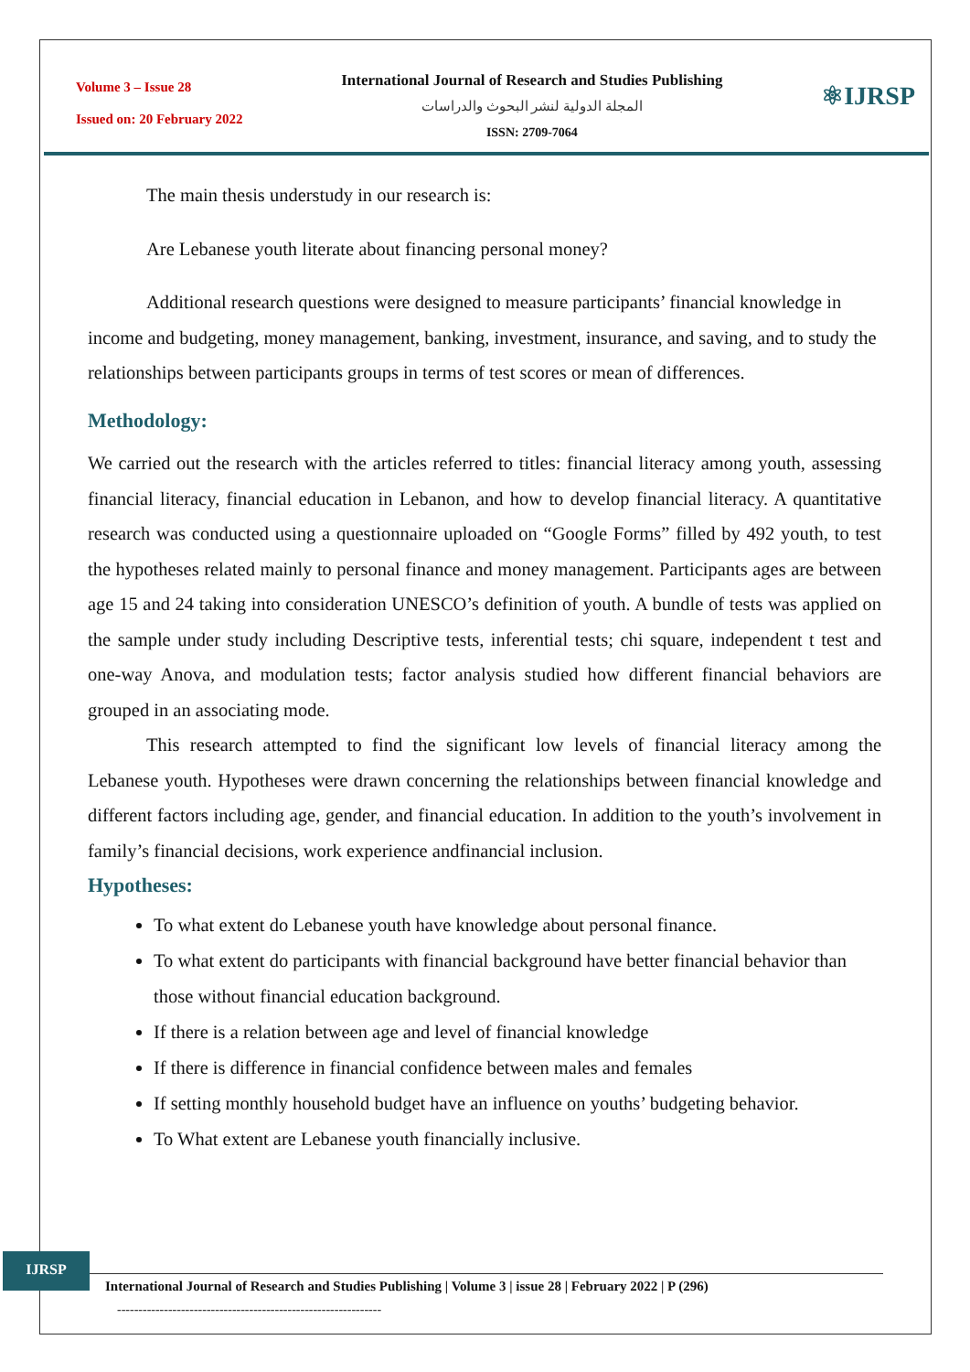Volume 3 – Issue 28
Issued on: 20 February 2022
International Journal of Research and Studies Publishing
المجلة الدولية لنشر البحوث والدراسات
ISSN: 2709-7064
⚛IJRSP
The main thesis understudy in our research is:
Are Lebanese youth literate about financing personal money?
Additional research questions were designed to measure participants’ financial knowledge in income and budgeting, money management, banking, investment, insurance, and saving, and to study the relationships between participants groups in terms of test scores or mean of differences.
Methodology:
We carried out the research with the articles referred to titles: financial literacy among youth, assessing financial literacy, financial education in Lebanon, and how to develop financial literacy. A quantitative research was conducted using a questionnaire uploaded on “Google Forms” filled by 492 youth, to test the hypotheses related mainly to personal finance and money management. Participants ages are between age 15 and 24 taking into consideration UNESCO’s definition of youth. A bundle of tests was applied on the sample under study including Descriptive tests, inferential tests; chi square, independent t test and one-way Anova, and modulation tests; factor analysis studied how different financial behaviors are grouped in an associating mode.
This research attempted to find the significant low levels of financial literacy among the Lebanese youth. Hypotheses were drawn concerning the relationships between financial knowledge and different factors including age, gender, and financial education. In addition to the youth’s involvement in family’s financial decisions, work experience andfinancial inclusion.
Hypotheses:
To what extent do Lebanese youth have knowledge about personal finance.
To what extent do participants with financial background have better financial behavior than those without financial education background.
If there is a relation between age and level of financial knowledge
If there is difference in financial confidence between males and females
If setting monthly household budget have an influence on youths’ budgeting behavior.
To What extent are Lebanese youth financially inclusive.
IJRSP
International Journal of Research and Studies Publishing | Volume 3 | issue 28 | February 2022 | P (296)
--------------------------------------------------------------